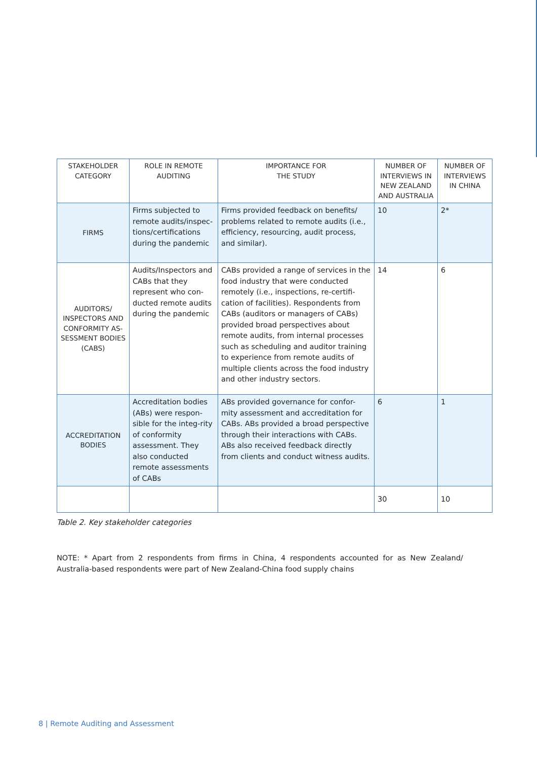| STAKEHOLDER CATEGORY | ROLE IN REMOTE AUDITING | IMPORTANCE FOR THE STUDY | NUMBER OF INTERVIEWS IN NEW ZEALAND AND AUSTRALIA | NUMBER OF INTERVIEWS IN CHINA |
| --- | --- | --- | --- | --- |
| FIRMS | Firms subjected to remote audits/inspec-tions/certifications during the pandemic | Firms provided feedback on benefits/ problems related to remote audits (i.e., efficiency, resourcing, audit process, and similar). | 10 | 2* |
| AUDITORS/ INSPECTORS AND CONFORMITY AS-SESSMENT BODIES (CABS) | Audits/Inspectors and CABs that they represent who con-ducted remote audits during the pandemic | CABs provided a range of services in the food industry that were conducted remotely (i.e., inspections, re-certifi-cation of facilities). Respondents from CABs (auditors or managers of CABs) provided broad perspectives about remote audits, from internal processes such as scheduling and auditor training to experience from remote audits of multiple clients across the food industry and other industry sectors. | 14 | 6 |
| ACCREDITATION BODIES | Accreditation bodies (ABs) were respon-sible for the integ-rity of conformity assessment. They also conducted remote assessments of CABs | ABs provided governance for confor-mity assessment and accreditation for CABs. ABs provided a broad perspective through their interactions with CABs. ABs also received feedback directly from clients and conduct witness audits. | 6 | 1 |
| | | | 30 | 10 |
Table 2. Key stakeholder categories
NOTE: * Apart from 2 respondents from firms in China, 4 respondents accounted for as New Zealand/ Australia-based respondents were part of New Zealand-China food supply chains
8 | Remote Auditing and Assessment